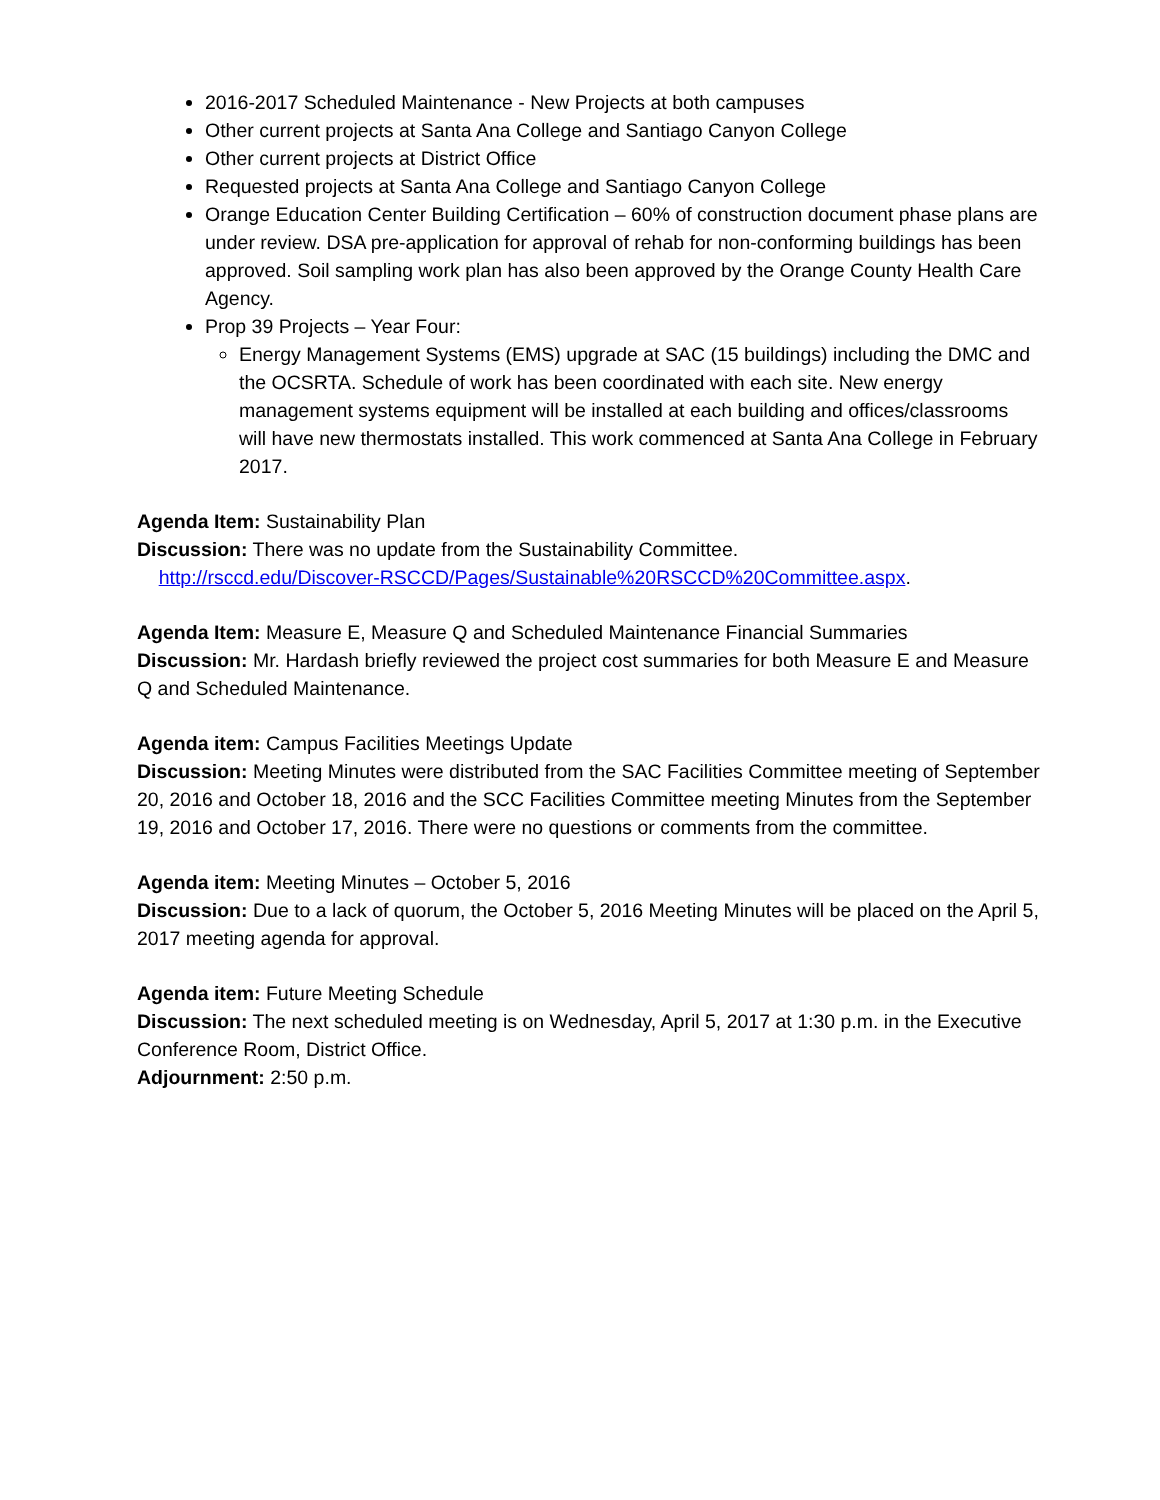2016-2017 Scheduled Maintenance - New Projects at both campuses
Other current projects at Santa Ana College and Santiago Canyon College
Other current projects at District Office
Requested projects at Santa Ana College and Santiago Canyon College
Orange Education Center Building Certification – 60% of construction document phase plans are under review. DSA pre-application for approval of rehab for non-conforming buildings has been approved. Soil sampling work plan has also been approved by the Orange County Health Care Agency.
Prop 39 Projects – Year Four:
Energy Management Systems (EMS) upgrade at SAC (15 buildings) including the DMC and the OCSRTA. Schedule of work has been coordinated with each site. New energy management systems equipment will be installed at each building and offices/classrooms will have new thermostats installed. This work commenced at Santa Ana College in February 2017.
Agenda Item: Sustainability Plan
Discussion: There was no update from the Sustainability Committee.
http://rsccd.edu/Discover-RSCCD/Pages/Sustainable%20RSCCD%20Committee.aspx.
Agenda Item: Measure E, Measure Q and Scheduled Maintenance Financial Summaries
Discussion: Mr. Hardash briefly reviewed the project cost summaries for both Measure E and Measure Q and Scheduled Maintenance.
Agenda item: Campus Facilities Meetings Update
Discussion: Meeting Minutes were distributed from the SAC Facilities Committee meeting of September 20, 2016 and October 18, 2016 and the SCC Facilities Committee meeting Minutes from the September 19, 2016 and October 17, 2016. There were no questions or comments from the committee.
Agenda item: Meeting Minutes – October 5, 2016
Discussion: Due to a lack of quorum, the October 5, 2016 Meeting Minutes will be placed on the April 5, 2017 meeting agenda for approval.
Agenda item: Future Meeting Schedule
Discussion: The next scheduled meeting is on Wednesday, April 5, 2017 at 1:30 p.m. in the Executive Conference Room, District Office.
Adjournment: 2:50 p.m.